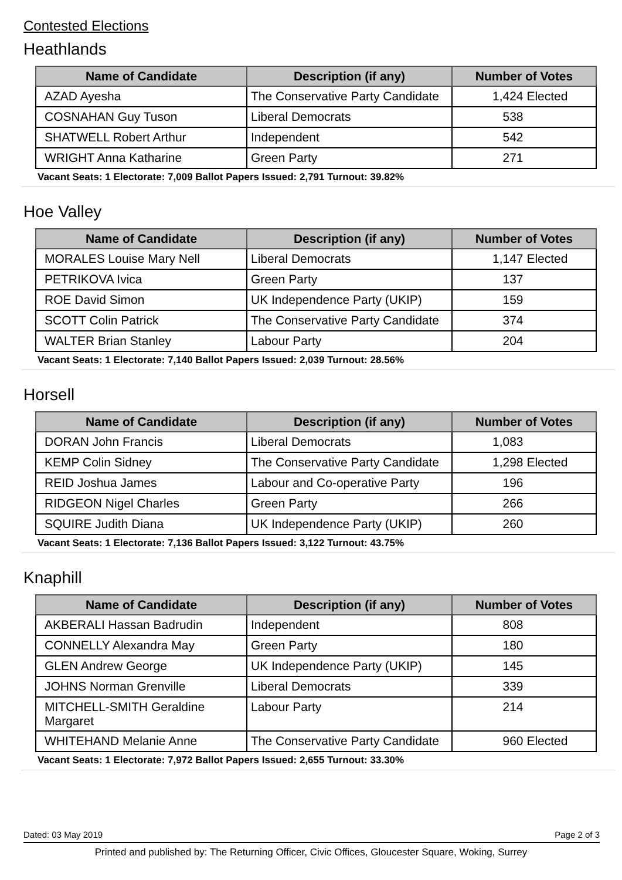Contested Elections
Heathlands
| Name of Candidate | Description (if any) | Number of Votes |
| --- | --- | --- |
| AZAD Ayesha | The Conservative Party Candidate | 1,424 Elected |
| COSNAHAN Guy Tuson | Liberal Democrats | 538 |
| SHATWELL Robert Arthur | Independent | 542 |
| WRIGHT Anna Katharine | Green Party | 271 |
Vacant Seats: 1 Electorate: 7,009 Ballot Papers Issued: 2,791 Turnout: 39.82%
Hoe Valley
| Name of Candidate | Description (if any) | Number of Votes |
| --- | --- | --- |
| MORALES Louise Mary Nell | Liberal Democrats | 1,147 Elected |
| PETRIKOVA Ivica | Green Party | 137 |
| ROE David Simon | UK Independence Party (UKIP) | 159 |
| SCOTT Colin Patrick | The Conservative Party Candidate | 374 |
| WALTER Brian Stanley | Labour Party | 204 |
Vacant Seats: 1 Electorate: 7,140 Ballot Papers Issued: 2,039 Turnout: 28.56%
Horsell
| Name of Candidate | Description (if any) | Number of Votes |
| --- | --- | --- |
| DORAN John Francis | Liberal Democrats | 1,083 |
| KEMP Colin Sidney | The Conservative Party Candidate | 1,298 Elected |
| REID Joshua James | Labour and Co-operative Party | 196 |
| RIDGEON Nigel Charles | Green Party | 266 |
| SQUIRE Judith Diana | UK Independence Party (UKIP) | 260 |
Vacant Seats: 1 Electorate: 7,136 Ballot Papers Issued: 3,122 Turnout: 43.75%
Knaphill
| Name of Candidate | Description (if any) | Number of Votes |
| --- | --- | --- |
| AKBERALI Hassan Badrudin | Independent | 808 |
| CONNELLY Alexandra May | Green Party | 180 |
| GLEN Andrew George | UK Independence Party (UKIP) | 145 |
| JOHNS Norman Grenville | Liberal Democrats | 339 |
| MITCHELL-SMITH Geraldine Margaret | Labour Party | 214 |
| WHITEHAND Melanie Anne | The Conservative Party Candidate | 960 Elected |
Vacant Seats: 1 Electorate: 7,972 Ballot Papers Issued: 2,655 Turnout: 33.30%
Dated: 03 May 2019 Page 2 of 3
Printed and published by: The Returning Officer, Civic Offices, Gloucester Square, Woking, Surrey